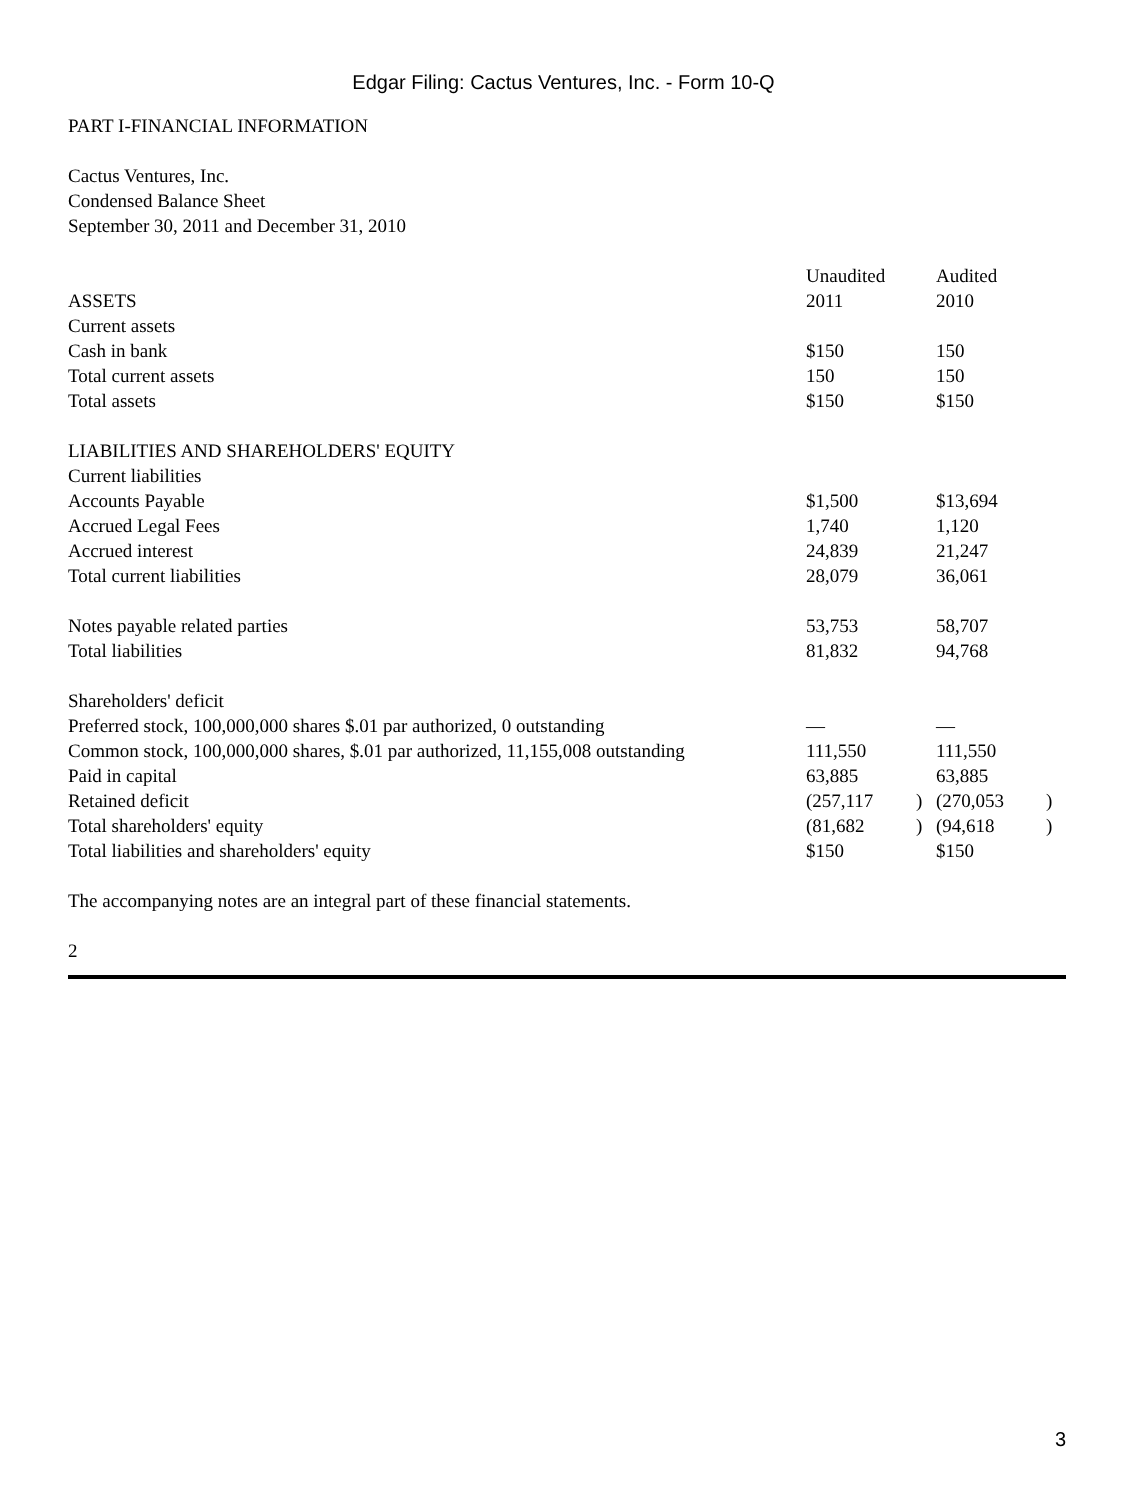Edgar Filing: Cactus Ventures, Inc. - Form 10-Q
PART I-FINANCIAL INFORMATION
Cactus Ventures, Inc.
Condensed Balance Sheet
September 30, 2011 and December 31, 2010
| | Unaudited | | Audited | |
| ASSETS | 2011 | | 2010 | |
| Current assets | | | | |
| Cash in bank | $150 | | 150 | |
| Total current assets | 150 | | 150 | |
| Total assets | $150 | | $150 | |
| LIABILITIES AND SHAREHOLDERS' EQUITY | | | | |
| Current liabilities | | | | |
| Accounts Payable | $1,500 | | $13,694 | |
| Accrued Legal Fees | 1,740 | | 1,120 | |
| Accrued interest | 24,839 | | 21,247 | |
| Total current liabilities | 28,079 | | 36,061 | |
| Notes payable related parties | 53,753 | | 58,707 | |
| Total liabilities | 81,832 | | 94,768 | |
| Shareholders' deficit | | | | |
| Preferred stock, 100,000,000 shares $.01 par authorized, 0 outstanding | — | | — | |
| Common stock, 100,000,000 shares, $.01 par authorized, 11,155,008 outstanding | 111,550 | | 111,550 | |
| Paid in capital | 63,885 | | 63,885 | |
| Retained deficit | (257,117 | ) | (270,053 | ) |
| Total shareholders' equity | (81,682 | ) | (94,618 | ) |
| Total liabilities and shareholders' equity | $150 | | $150 | |
The accompanying notes are an integral part of these financial statements.
2
3